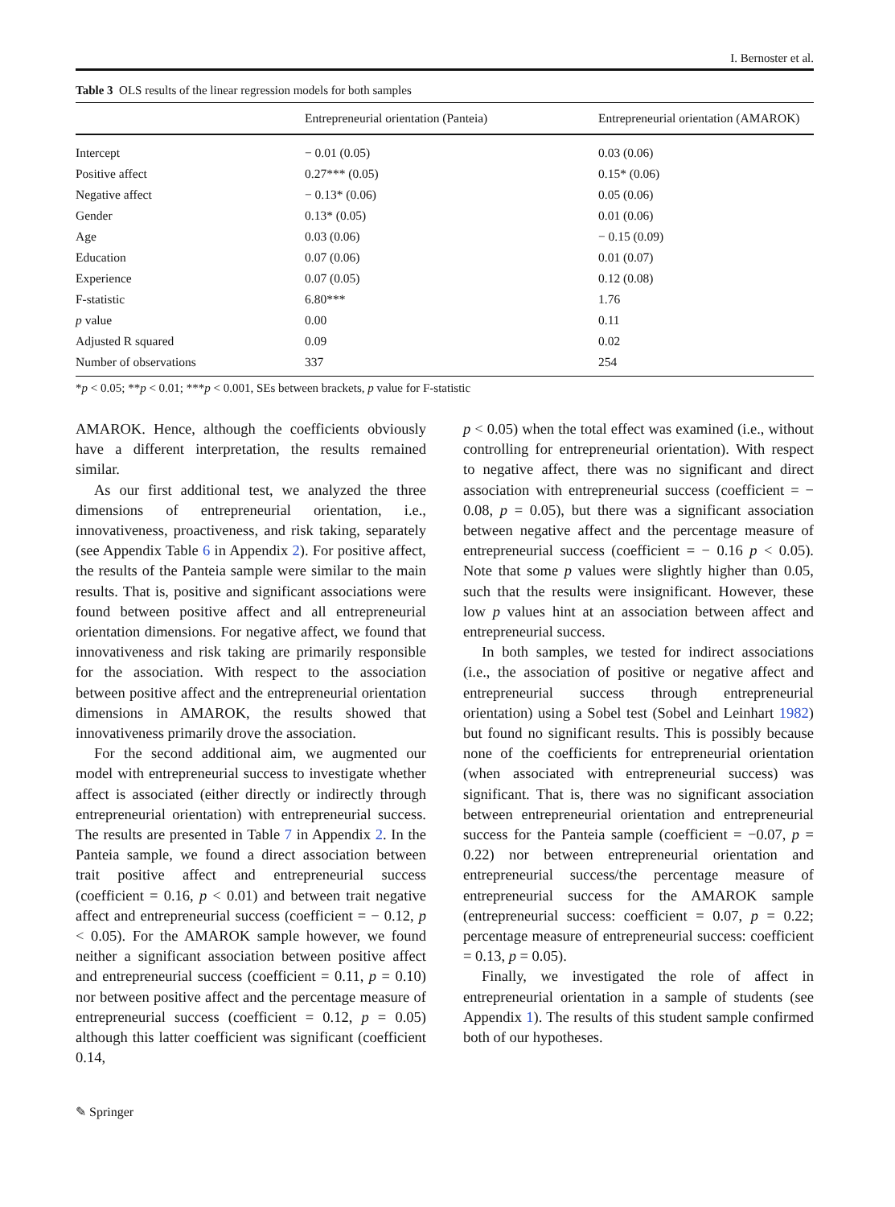I. Bernoster et al.
Table 3 OLS results of the linear regression models for both samples
| | Entrepreneurial orientation (Panteia) | Entrepreneurial orientation (AMAROK) |
| --- | --- | --- |
| Intercept | − 0.01 (0.05) | 0.03 (0.06) |
| Positive affect | 0.27*** (0.05) | 0.15* (0.06) |
| Negative affect | − 0.13* (0.06) | 0.05 (0.06) |
| Gender | 0.13* (0.05) | 0.01 (0.06) |
| Age | 0.03 (0.06) | − 0.15 (0.09) |
| Education | 0.07 (0.06) | 0.01 (0.07) |
| Experience | 0.07 (0.05) | 0.12 (0.08) |
| F-statistic | 6.80*** | 1.76 |
| p value | 0.00 | 0.11 |
| Adjusted R squared | 0.09 | 0.02 |
| Number of observations | 337 | 254 |
*p < 0.05; **p < 0.01; ***p < 0.001, SEs between brackets, p value for F-statistic
AMAROK. Hence, although the coefficients obviously have a different interpretation, the results remained similar.
As our first additional test, we analyzed the three dimensions of entrepreneurial orientation, i.e., innovativeness, proactiveness, and risk taking, separately (see Appendix Table 6 in Appendix 2). For positive affect, the results of the Panteia sample were similar to the main results. That is, positive and significant associations were found between positive affect and all entrepreneurial orientation dimensions. For negative affect, we found that innovativeness and risk taking are primarily responsible for the association. With respect to the association between positive affect and the entrepreneurial orientation dimensions in AMAROK, the results showed that innovativeness primarily drove the association.
For the second additional aim, we augmented our model with entrepreneurial success to investigate whether affect is associated (either directly or indirectly through entrepreneurial orientation) with entrepreneurial success. The results are presented in Table 7 in Appendix 2. In the Panteia sample, we found a direct association between trait positive affect and entrepreneurial success (coefficient = 0.16, p < 0.01) and between trait negative affect and entrepreneurial success (coefficient = − 0.12, p < 0.05). For the AMAROK sample however, we found neither a significant association between positive affect and entrepreneurial success (coefficient = 0.11, p = 0.10) nor between positive affect and the percentage measure of entrepreneurial success (coefficient = 0.12, p = 0.05) although this latter coefficient was significant (coefficient 0.14,
p < 0.05) when the total effect was examined (i.e., without controlling for entrepreneurial orientation). With respect to negative affect, there was no significant and direct association with entrepreneurial success (coefficient = − 0.08, p = 0.05), but there was a significant association between negative affect and the percentage measure of entrepreneurial success (coefficient = − 0.16 p < 0.05). Note that some p values were slightly higher than 0.05, such that the results were insignificant. However, these low p values hint at an association between affect and entrepreneurial success.
In both samples, we tested for indirect associations (i.e., the association of positive or negative affect and entrepreneurial success through entrepreneurial orientation) using a Sobel test (Sobel and Leinhart 1982) but found no significant results. This is possibly because none of the coefficients for entrepreneurial orientation (when associated with entrepreneurial success) was significant. That is, there was no significant association between entrepreneurial orientation and entrepreneurial success for the Panteia sample (coefficient = −0.07, p = 0.22) nor between entrepreneurial orientation and entrepreneurial success/the percentage measure of entrepreneurial success for the AMAROK sample (entrepreneurial success: coefficient = 0.07, p = 0.22; percentage measure of entrepreneurial success: coefficient = 0.13, p = 0.05).
Finally, we investigated the role of affect in entrepreneurial orientation in a sample of students (see Appendix 1). The results of this student sample confirmed both of our hypotheses.
✎ Springer